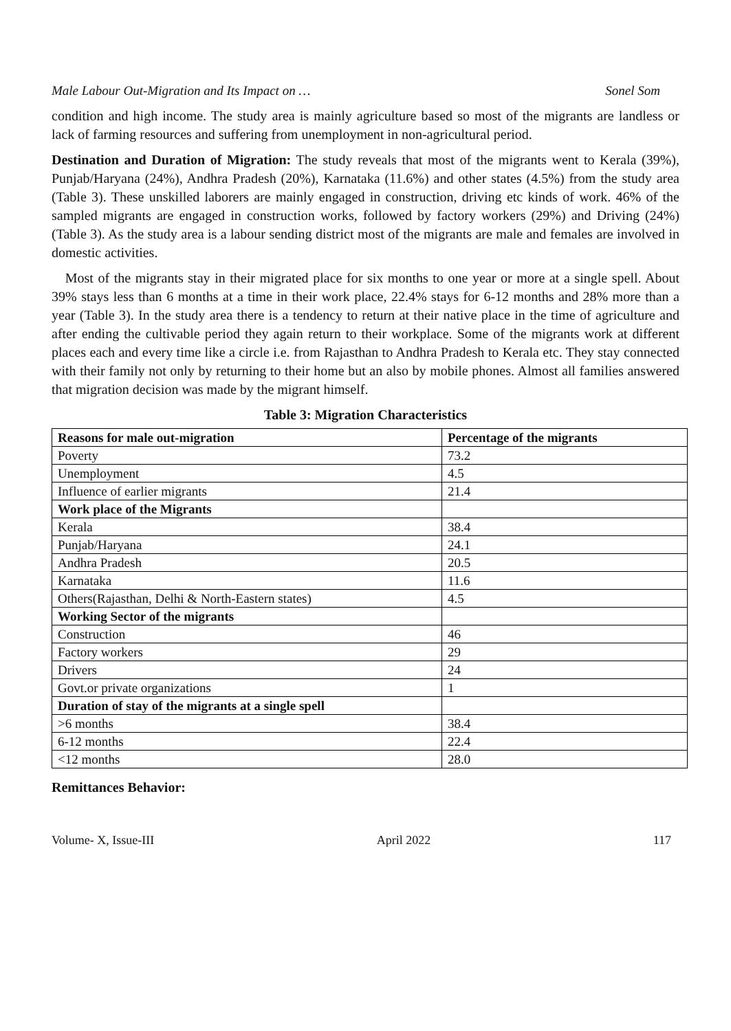Male Labour Out-Migration and Its Impact on … Sonel Som
condition and high income. The study area is mainly agriculture based so most of the migrants are landless or lack of farming resources and suffering from unemployment in non-agricultural period.
Destination and Duration of Migration: The study reveals that most of the migrants went to Kerala (39%), Punjab/Haryana (24%), Andhra Pradesh (20%), Karnataka (11.6%) and other states (4.5%) from the study area (Table 3). These unskilled laborers are mainly engaged in construction, driving etc kinds of work. 46% of the sampled migrants are engaged in construction works, followed by factory workers (29%) and Driving (24%) (Table 3). As the study area is a labour sending district most of the migrants are male and females are involved in domestic activities.
Most of the migrants stay in their migrated place for six months to one year or more at a single spell. About 39% stays less than 6 months at a time in their work place, 22.4% stays for 6-12 months and 28% more than a year (Table 3). In the study area there is a tendency to return at their native place in the time of agriculture and after ending the cultivable period they again return to their workplace. Some of the migrants work at different places each and every time like a circle i.e. from Rajasthan to Andhra Pradesh to Kerala etc. They stay connected with their family not only by returning to their home but an also by mobile phones. Almost all families answered that migration decision was made by the migrant himself.
Table 3: Migration Characteristics
| Reasons for male out-migration | Percentage of the migrants |
| --- | --- |
| Poverty | 73.2 |
| Unemployment | 4.5 |
| Influence of earlier migrants | 21.4 |
| Work place of the Migrants | |
| Kerala | 38.4 |
| Punjab/Haryana | 24.1 |
| Andhra Pradesh | 20.5 |
| Karnataka | 11.6 |
| Others(Rajasthan, Delhi & North-Eastern states) | 4.5 |
| Working Sector of the migrants | |
| Construction | 46 |
| Factory workers | 29 |
| Drivers | 24 |
| Govt.or private organizations | 1 |
| Duration of stay of the migrants at a single spell | |
| >6 months | 38.4 |
| 6-12 months | 22.4 |
| <12 months | 28.0 |
Remittances Behavior:
Volume- X, Issue-III April 2022 117